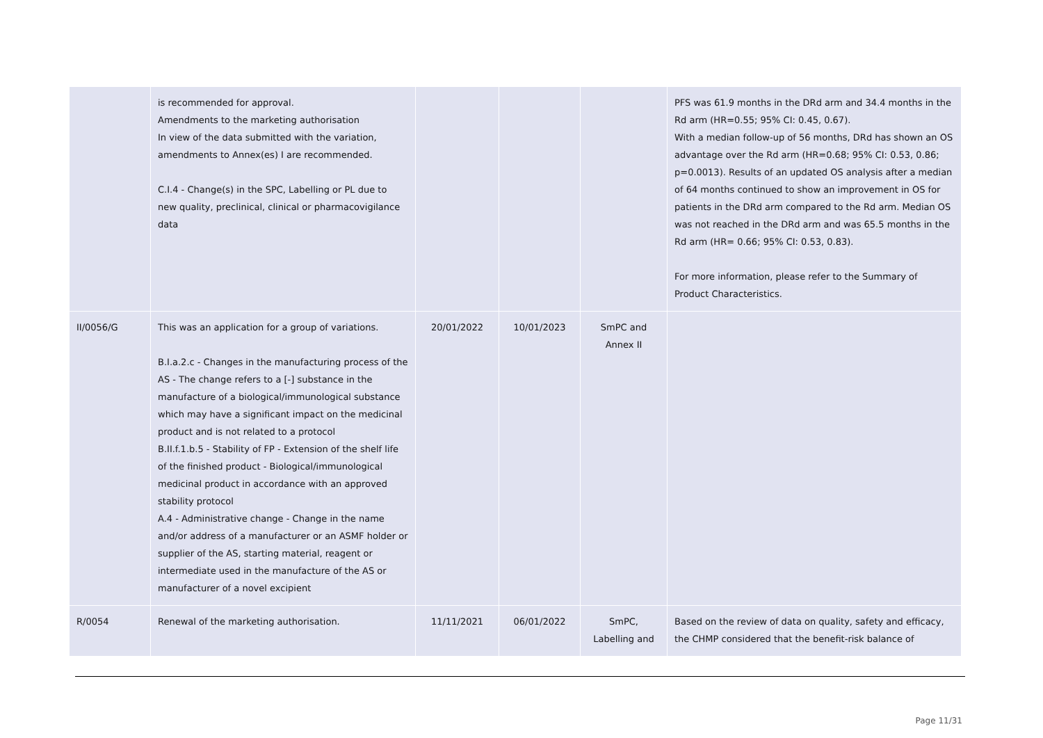| | is recommended for approval. Amendments to the marketing authorisation In view of the data submitted with the variation, amendments to Annex(es) I are recommended. C.I.4 - Change(s) in the SPC, Labelling or PL due to new quality, preclinical, clinical or pharmacovigilance data | | | | PFS was 61.9 months in the DRd arm and 34.4 months in the Rd arm (HR=0.55; 95% CI: 0.45, 0.67). With a median follow-up of 56 months, DRd has shown an OS advantage over the Rd arm (HR=0.68; 95% CI: 0.53, 0.86; p=0.0013). Results of an updated OS analysis after a median of 64 months continued to show an improvement in OS for patients in the DRd arm compared to the Rd arm. Median OS was not reached in the DRd arm and was 65.5 months in the Rd arm (HR= 0.66; 95% CI: 0.53, 0.83). For more information, please refer to the Summary of Product Characteristics. |
| II/0056/G | This was an application for a group of variations. B.I.a.2.c - Changes in the manufacturing process of the AS - The change refers to a [-] substance in the manufacture of a biological/immunological substance which may have a significant impact on the medicinal product and is not related to a protocol B.II.f.1.b.5 - Stability of FP - Extension of the shelf life of the finished product - Biological/immunological medicinal product in accordance with an approved stability protocol A.4 - Administrative change - Change in the name and/or address of a manufacturer or an ASMF holder or supplier of the AS, starting material, reagent or intermediate used in the manufacture of the AS or manufacturer of a novel excipient | 20/01/2022 | 10/01/2023 | SmPC and Annex II | |
| R/0054 | Renewal of the marketing authorisation. | 11/11/2021 | 06/01/2022 | SmPC, Labelling and | Based on the review of data on quality, safety and efficacy, the CHMP considered that the benefit-risk balance of |
Page 11/31